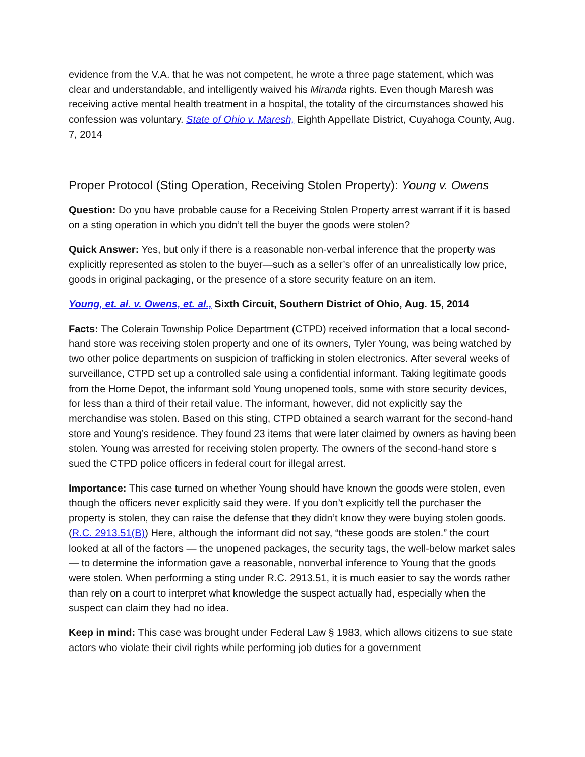evidence from the V.A. that he was not competent, he wrote a three page statement, which was clear and understandable, and intelligently waived his Miranda rights. Even though Maresh was receiving active mental health treatment in a hospital, the totality of the circumstances showed his confession was voluntary. State of Ohio v. Maresh, Eighth Appellate District, Cuyahoga County, Aug. 7, 2014
Proper Protocol (Sting Operation, Receiving Stolen Property): Young v. Owens
Question: Do you have probable cause for a Receiving Stolen Property arrest warrant if it is based on a sting operation in which you didn’t tell the buyer the goods were stolen?
Quick Answer: Yes, but only if there is a reasonable non-verbal inference that the property was explicitly represented as stolen to the buyer—such as a seller’s offer of an unrealistically low price, goods in original packaging, or the presence of a store security feature on an item.
Young, et. al. v. Owens, et. al., Sixth Circuit, Southern District of Ohio, Aug. 15, 2014
Facts: The Colerain Township Police Department (CTPD) received information that a local second-hand store was receiving stolen property and one of its owners, Tyler Young, was being watched by two other police departments on suspicion of trafficking in stolen electronics. After several weeks of surveillance, CTPD set up a controlled sale using a confidential informant. Taking legitimate goods from the Home Depot, the informant sold Young unopened tools, some with store security devices, for less than a third of their retail value. The informant, however, did not explicitly say the merchandise was stolen. Based on this sting, CTPD obtained a search warrant for the second-hand store and Young’s residence. They found 23 items that were later claimed by owners as having been stolen. Young was arrested for receiving stolen property. The owners of the second-hand store s sued the CTPD police officers in federal court for illegal arrest.
Importance: This case turned on whether Young should have known the goods were stolen, even though the officers never explicitly said they were. If you don’t explicitly tell the purchaser the property is stolen, they can raise the defense that they didn’t know they were buying stolen goods. (R.C. 2913.51(B)) Here, although the informant did not say, “these goods are stolen.” the court looked at all of the factors — the unopened packages, the security tags, the well-below market sales — to determine the information gave a reasonable, nonverbal inference to Young that the goods were stolen. When performing a sting under R.C. 2913.51, it is much easier to say the words rather than rely on a court to interpret what knowledge the suspect actually had, especially when the suspect can claim they had no idea.
Keep in mind: This case was brought under Federal Law § 1983, which allows citizens to sue state actors who violate their civil rights while performing job duties for a government